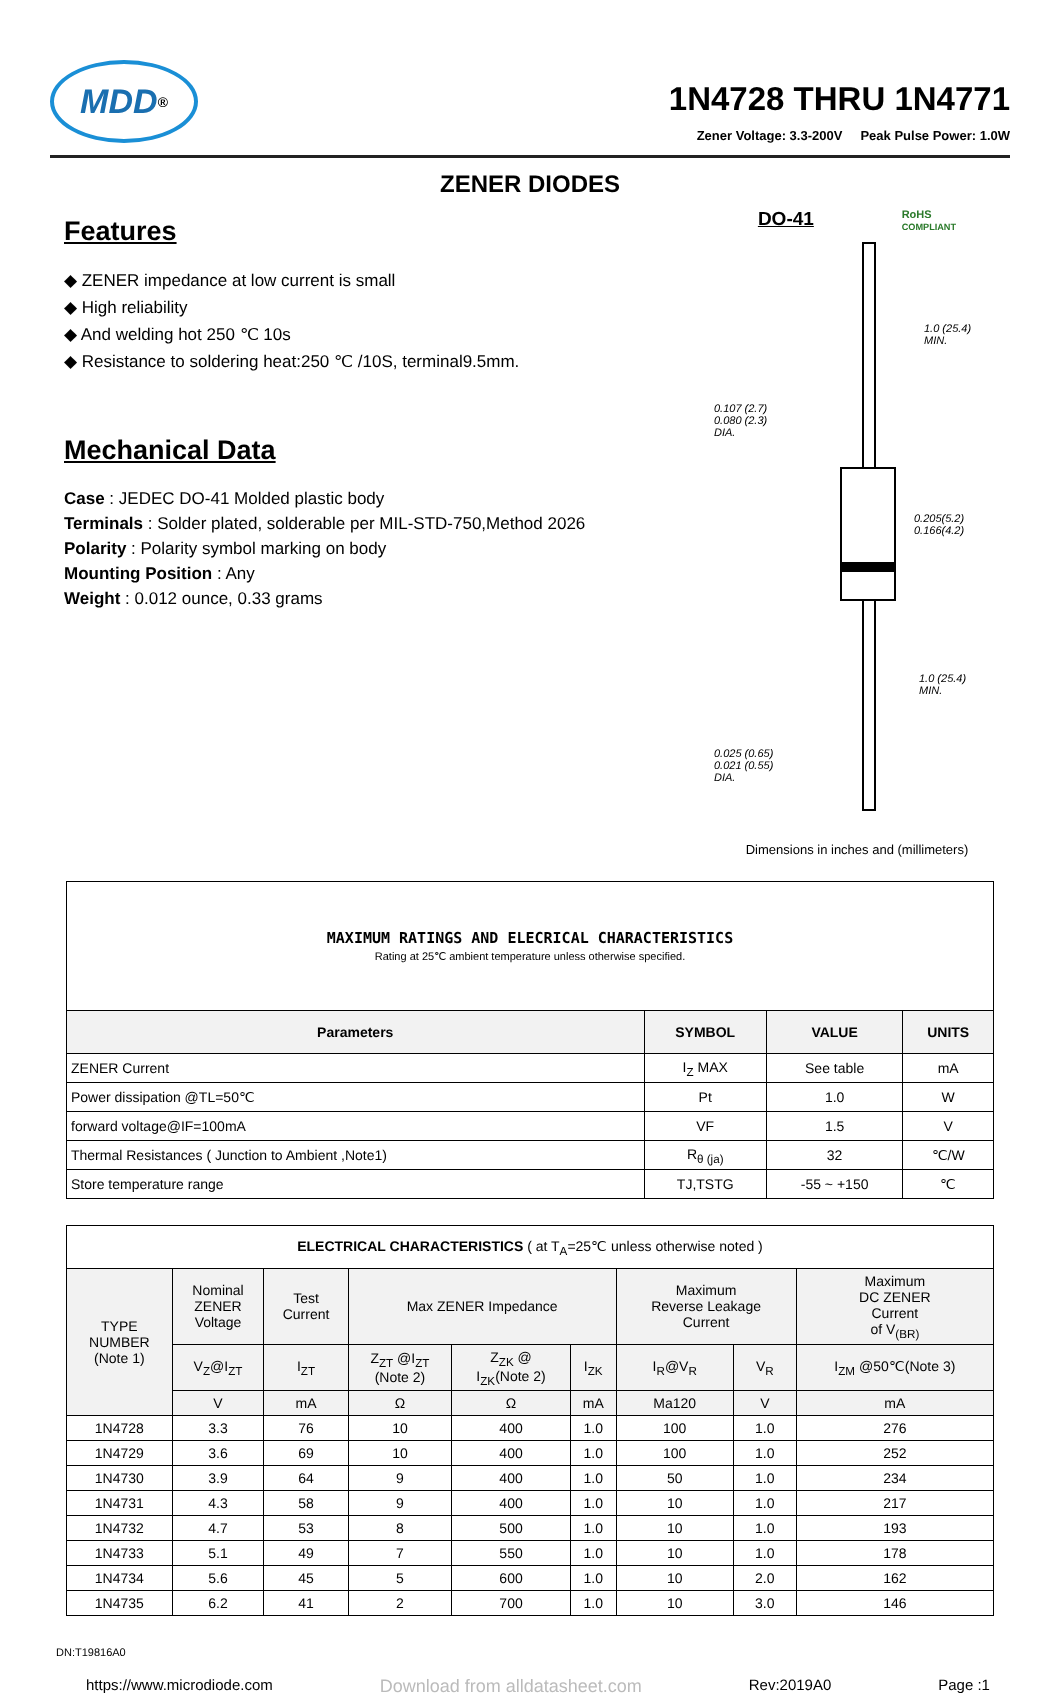MDD<sup>®</sup>
1N4728 THRU 1N4771
Zener Voltage: 3.3-200V Peak Pulse Power: 1.0W
ZENER DIODES
Features
◆ ZENER impedance at low current is small
◆ High reliability
◆ And welding hot 250 ℃ 10s
◆ Resistance to soldering heat:250 ℃ /10S, terminal9.5mm.
Mechanical Data
Case : JEDEC DO-41 Molded plastic body
Terminals : Solder plated, solderable per MIL-STD-750,Method 2026
Polarity : Polarity symbol marking on body
Mounting Position : Any
Weight : 0.012 ounce, 0.33 grams
DO-41 RoHS
COMPLIANT
1.0 (25.4)
MIN.
0.107 (2.7)
0.080 (2.3)
DIA.
0.205(5.2)
0.166(4.2)
1.0 (25.4)
MIN.
0.025 (0.65)
0.021 (0.55)
DIA.
Dimensions in inches and (millimeters)
| MAXIMUM RATINGS AND ELECRICAL CHARACTERISTICS Rating at 25℃ ambient temperature unless otherwise specified. | | | |
| Parameters | SYMBOL | VALUE | UNITS |
| ZENER Current | I<sub>Z</sub> MAX | See table | mA |
| Power dissipation @TL=50℃ | Pt | 1.0 | W |
| forward voltage@IF=100mA | VF | 1.5 | V |
| Thermal Resistances ( Junction to Ambient ,Note1) | R<sub>θ (ja)</sub> | 32 | ℃/W |
| Store temperature range | TJ,TSTG | -55 ~ +150 | ℃ |
| ELECTRICAL CHARACTERISTICS ( at T<sub>A</sub>=25℃ unless otherwise noted ) | | | | | | | | |
| TYPE NUMBER (Note 1) | Nominal ZENER Voltage | Test Current | Max ZENER Impedance | | | Maximum Reverse Leakage Current | | Maximum DC ZENER Current of V<sub>(BR)</sub> |
| | V<sub>Z</sub>@I<sub>ZT</sub> | I<sub>ZT</sub> | Z<sub>ZT</sub> @I<sub>ZT</sub> (Note 2) | Z<sub>ZK</sub> @ I<sub>ZK</sub>(Note 2) | I<sub>ZK</sub> | I<sub>R</sub>@V<sub>R</sub> | V<sub>R</sub> | I<sub>ZM</sub> @50℃(Note 3) |
| | V | mA | Ω | Ω | mA | Ma120 | V | mA |
| 1N4728 | 3.3 | 76 | 10 | 400 | 1.0 | 100 | 1.0 | 276 |
| 1N4729 | 3.6 | 69 | 10 | 400 | 1.0 | 100 | 1.0 | 252 |
| 1N4730 | 3.9 | 64 | 9 | 400 | 1.0 | 50 | 1.0 | 234 |
| 1N4731 | 4.3 | 58 | 9 | 400 | 1.0 | 10 | 1.0 | 217 |
| 1N4732 | 4.7 | 53 | 8 | 500 | 1.0 | 10 | 1.0 | 193 |
| 1N4733 | 5.1 | 49 | 7 | 550 | 1.0 | 10 | 1.0 | 178 |
| 1N4734 | 5.6 | 45 | 5 | 600 | 1.0 | 10 | 2.0 | 162 |
| 1N4735 | 6.2 | 41 | 2 | 700 | 1.0 | 10 | 3.0 | 146 |
DN:T19816A0
https://www.microdiode.com Download from alldatasheet.com Rev:2019A0 Page :1